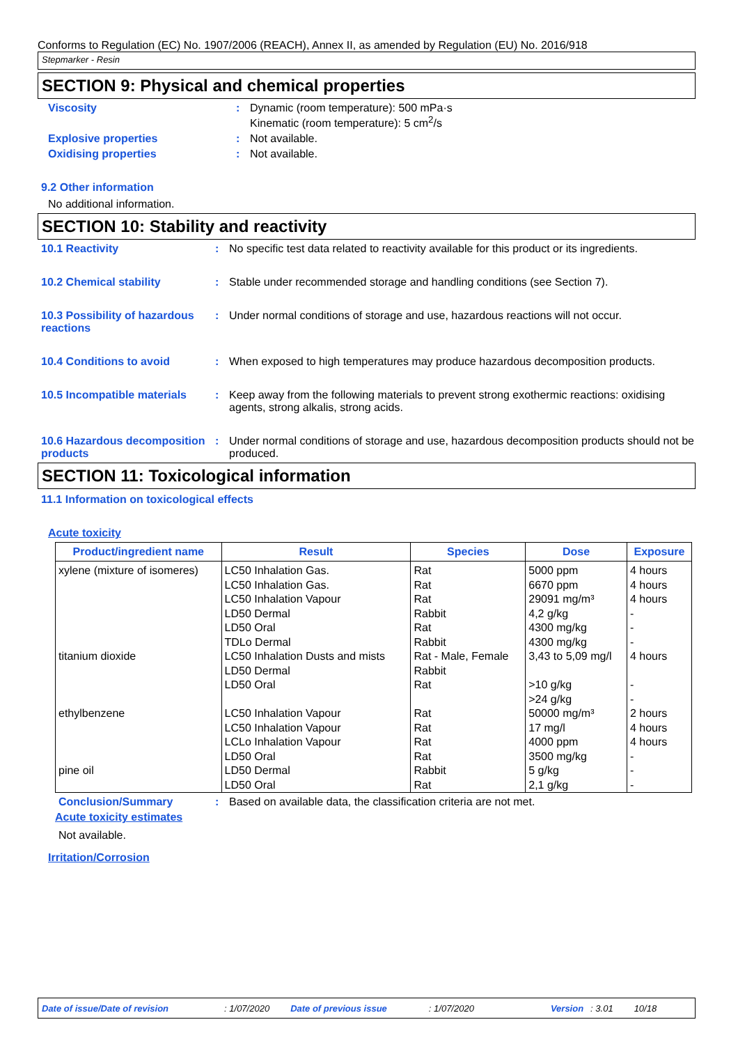Conforms to Regulation (EC) No. 1907/2006 (REACH), Annex II, as amended by Regulation (EU) No. 2016/918
Stepmarker - Resin
SECTION 9: Physical and chemical properties
Viscosity : Dynamic (room temperature): 500 mPa·s
Kinematic (room temperature): 5 cm<sup>2</sup>/s
Explosive properties : Not available.
Oxidising properties : Not available.
9.2 Other information
No additional information.
SECTION 10: Stability and reactivity
10.1 Reactivity : No specific test data related to reactivity available for this product or its ingredients.
10.2 Chemical stability : Stable under recommended storage and handling conditions (see Section 7).
10.3 Possibility of hazardous reactions
: Under normal conditions of storage and use, hazardous reactions will not occur.
10.4 Conditions to avoid : When exposed to high temperatures may produce hazardous decomposition products.
10.5 Incompatible materials
: Keep away from the following materials to prevent strong exothermic reactions: oxidising agents, strong alkalis, strong acids.
10.6 Hazardous decomposition products
: Under normal conditions of storage and use, hazardous decomposition products should not be produced.
SECTION 11: Toxicological information
11.1 Information on toxicological effects
Acute toxicity
| Product/ingredient name | Result | Species | Dose | Exposure |
| --- | --- | --- | --- | --- |
| xylene (mixture of isomeres) | LC50 Inhalation Gas. LC50 Inhalation Gas. LC50 Inhalation Vapour LD50 Dermal LD50 Oral TDLo Dermal | Rat Rat Rat Rabbit Rat Rabbit | 5000 ppm 6670 ppm 29091 mg/m³ 4,2 g/kg 4300 mg/kg 4300 mg/kg | 4 hours 4 hours 4 hours - - - |
| titanium dioxide | LC50 Inhalation Dusts and mists LD50 Dermal LD50 Oral | Rat - Male, Female Rabbit Rat | 3,43 to 5,09 mg/l >10 g/kg >24 g/kg | 4 hours - - |
| ethylbenzene | LC50 Inhalation Vapour LC50 Inhalation Vapour LCLo Inhalation Vapour LD50 Oral | Rat Rat Rat Rat | 50000 mg/m³ 17 mg/l 4000 ppm 3500 mg/kg | 2 hours 4 hours 4 hours - |
| pine oil | LD50 Dermal LD50 Oral | Rabbit Rat | 5 g/kg 2,1 g/kg | - - |
Conclusion/Summary : Based on available data, the classification criteria are not met.
Acute toxicity estimates
Not available.
Irritation/Corrosion
Date of issue/Date of revision: 1/07/2020 Date of previous issue: 1/07/2020 Version: 3.01 10/18